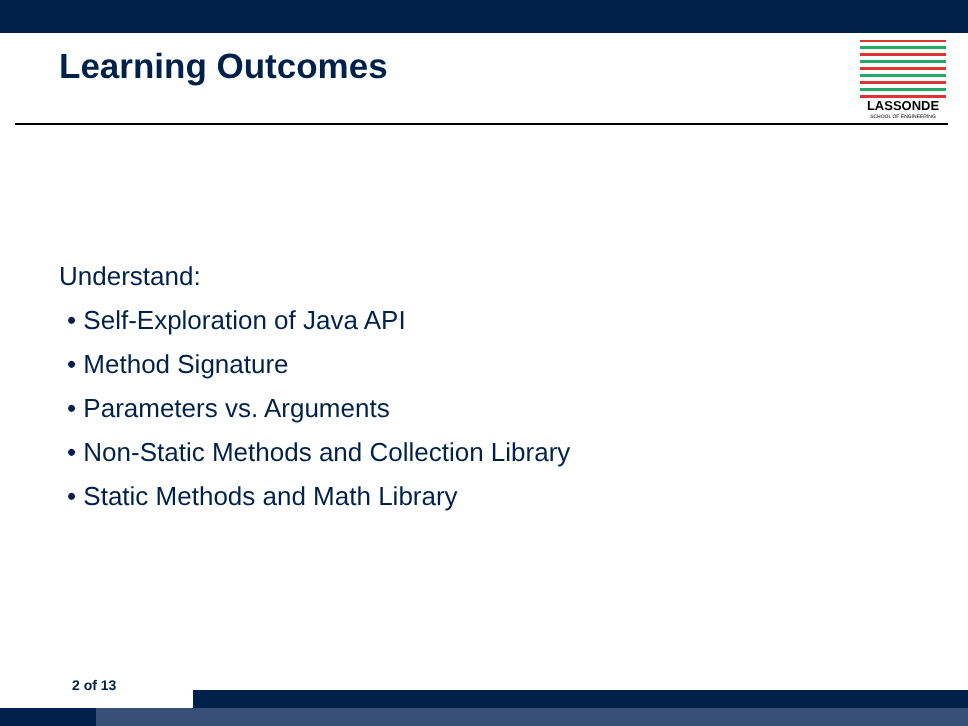Learning Outcomes
LASSONDE
SCHOOL OF ENGINEERING
Understand:
• Self-Exploration of Java API
• Method Signature
• Parameters vs. Arguments
• Non-Static Methods and Collection Library
• Static Methods and Math Library
2 of 13